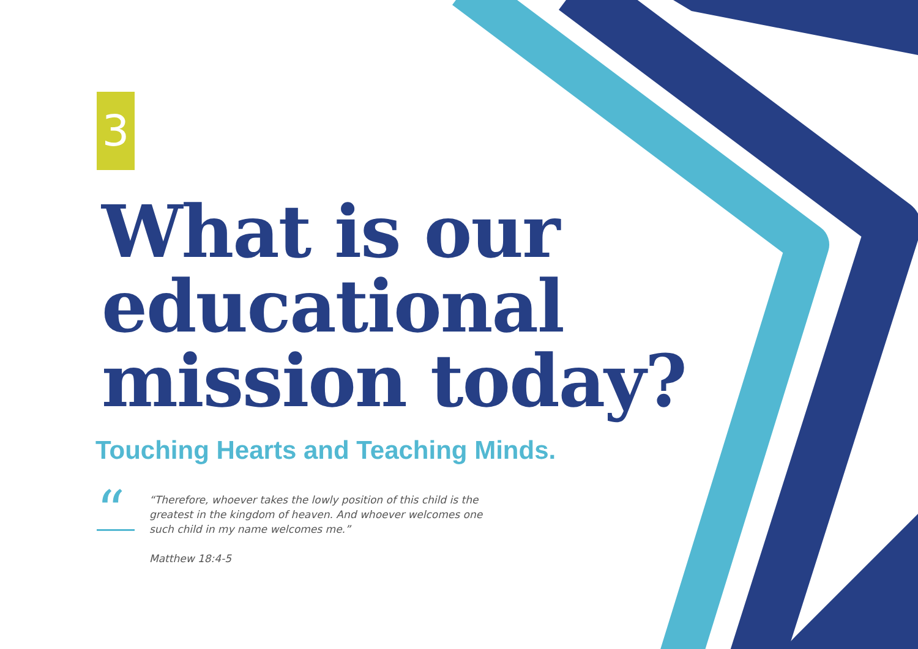3
What is our
educational
mission today?
Touching Hearts and Teaching Minds.
“
“Therefore, whoever takes the lowly position of this child is the greatest in the kingdom of heaven. And whoever welcomes one such child in my name welcomes me.”
Matthew 18:4-5